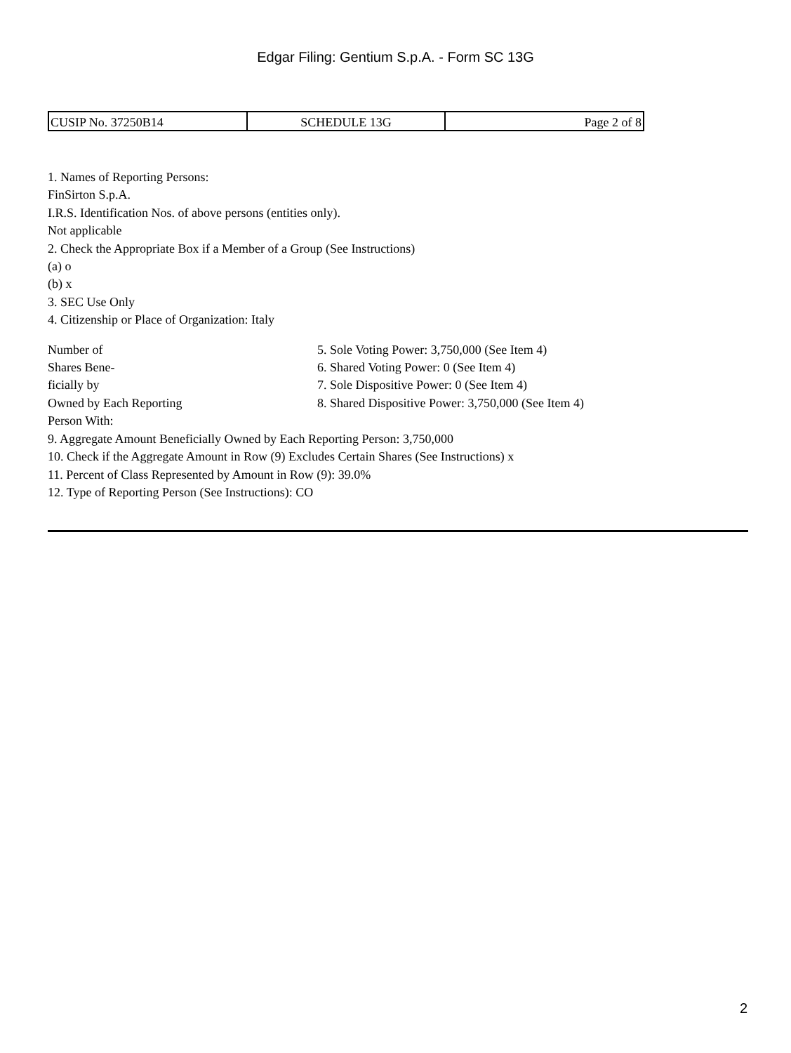Edgar Filing: Gentium S.p.A. - Form SC 13G
| CUSIP No. 37250B14 | SCHEDULE 13G | Page 2 of 8 |
1. Names of Reporting Persons:
FinSirton S.p.A.
I.R.S. Identification Nos. of above persons (entities only).
Not applicable
2. Check the Appropriate Box if a Member of a Group (See Instructions)
(a) o
(b) x
3. SEC Use Only
4. Citizenship or Place of Organization: Italy
Number of
Shares Bene-
ficially by
Owned by Each Reporting
Person With:
5. Sole Voting Power: 3,750,000 (See Item 4)
6. Shared Voting Power: 0 (See Item 4)
7. Sole Dispositive Power: 0 (See Item 4)
8. Shared Dispositive Power: 3,750,000 (See Item 4)
9. Aggregate Amount Beneficially Owned by Each Reporting Person: 3,750,000
10. Check if the Aggregate Amount in Row (9) Excludes Certain Shares (See Instructions) x
11. Percent of Class Represented by Amount in Row (9): 39.0%
12. Type of Reporting Person (See Instructions): CO
2